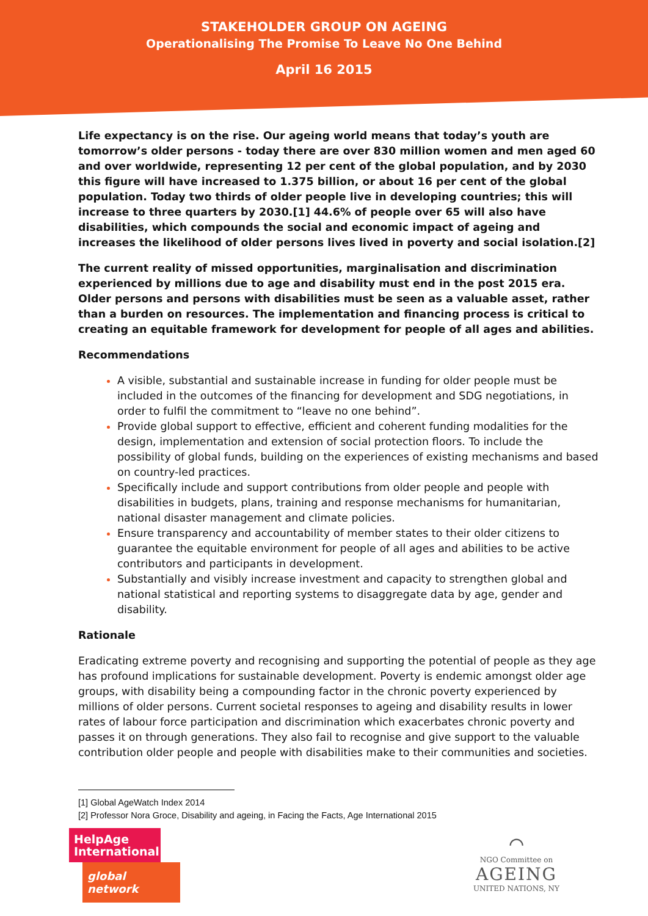STAKEHOLDER GROUP ON AGEING
Operationalising The Promise To Leave No One Behind
April 16 2015
Life expectancy is on the rise. Our ageing world means that today’s youth are tomorrow’s older persons - today there are over 830 million women and men aged 60 and over worldwide, representing 12 per cent of the global population, and by 2030 this figure will have increased to 1.375 billion, or about 16 per cent of the global population. Today two thirds of older people live in developing countries; this will increase to three quarters by 2030.[1] 44.6% of people over 65 will also have disabilities, which compounds the social and economic impact of ageing and increases the likelihood of older persons lives lived in poverty and social isolation.[2]
The current reality of missed opportunities, marginalisation and discrimination experienced by millions due to age and disability must end in the post 2015 era. Older persons and persons with disabilities must be seen as a valuable asset, rather than a burden on resources. The implementation and financing process is critical to creating an equitable framework for development for people of all ages and abilities.
Recommendations
A visible, substantial and sustainable increase in funding for older people must be included in the outcomes of the financing for development and SDG negotiations, in order to fulfil the commitment to “leave no one behind”.
Provide global support to effective, efficient and coherent funding modalities for the design, implementation and extension of social protection floors. To include the possibility of global funds, building on the experiences of existing mechanisms and based on country-led practices.
Specifically include and support contributions from older people and people with disabilities in budgets, plans, training and response mechanisms for humanitarian, national disaster management and climate policies.
Ensure transparency and accountability of member states to their older citizens to guarantee the equitable environment for people of all ages and abilities to be active contributors and participants in development.
Substantially and visibly increase investment and capacity to strengthen global and national statistical and reporting systems to disaggregate data by age, gender and disability.
Rationale
Eradicating extreme poverty and recognising and supporting the potential of people as they age has profound implications for sustainable development. Poverty is endemic amongst older age groups, with disability being a compounding factor in the chronic poverty experienced by millions of older persons. Current societal responses to ageing and disability results in lower rates of labour force participation and discrimination which exacerbates chronic poverty and passes it on through generations. They also fail to recognise and give support to the valuable contribution older people and people with disabilities make to their communities and societies.
[1] Global AgeWatch Index 2014
[2] Professor Nora Groce, Disability and ageing, in Facing the Facts, Age International 2015
HelpAge International
global network
⌒
NGO Committee on
AGEING
UNITED NATIONS, NY